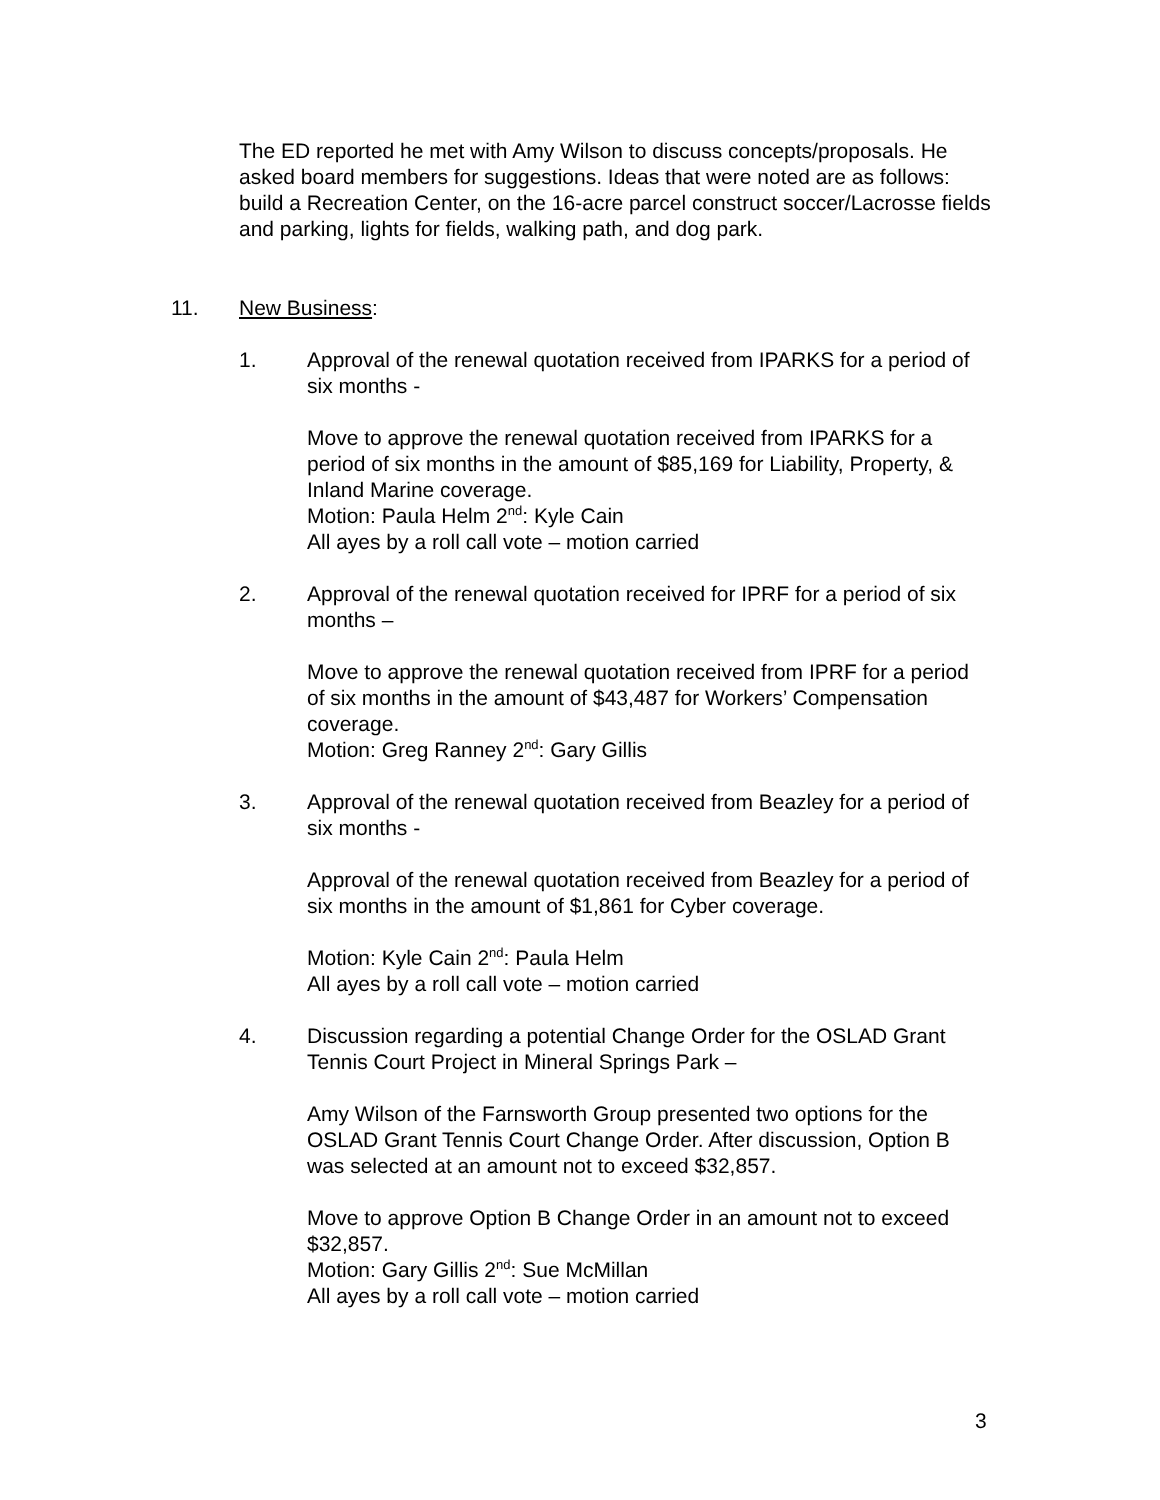The ED reported he met with Amy Wilson to discuss concepts/proposals. He asked board members for suggestions. Ideas that were noted are as follows: build a Recreation Center, on the 16-acre parcel construct soccer/Lacrosse fields and parking, lights for fields, walking path, and dog park.
11. New Business:
1. Approval of the renewal quotation received from IPARKS for a period of six months -
Move to approve the renewal quotation received from IPARKS for a period of six months in the amount of $85,169 for Liability, Property, & Inland Marine coverage.
Motion: Paula Helm 2<sup>nd</sup>: Kyle Cain
All ayes by a roll call vote – motion carried
2. Approval of the renewal quotation received for IPRF for a period of six months –
Move to approve the renewal quotation received from IPRF for a period of six months in the amount of $43,487 for Workers’ Compensation coverage.
Motion: Greg Ranney 2<sup>nd</sup>: Gary Gillis
3. Approval of the renewal quotation received from Beazley for a period of six months -
Approval of the renewal quotation received from Beazley for a period of six months in the amount of $1,861 for Cyber coverage.
Motion: Kyle Cain 2<sup>nd</sup>: Paula Helm
All ayes by a roll call vote – motion carried
4. Discussion regarding a potential Change Order for the OSLAD Grant Tennis Court Project in Mineral Springs Park –
Amy Wilson of the Farnsworth Group presented two options for the OSLAD Grant Tennis Court Change Order. After discussion, Option B was selected at an amount not to exceed $32,857.
Move to approve Option B Change Order in an amount not to exceed $32,857.
Motion: Gary Gillis 2<sup>nd</sup>: Sue McMillan
All ayes by a roll call vote – motion carried
3